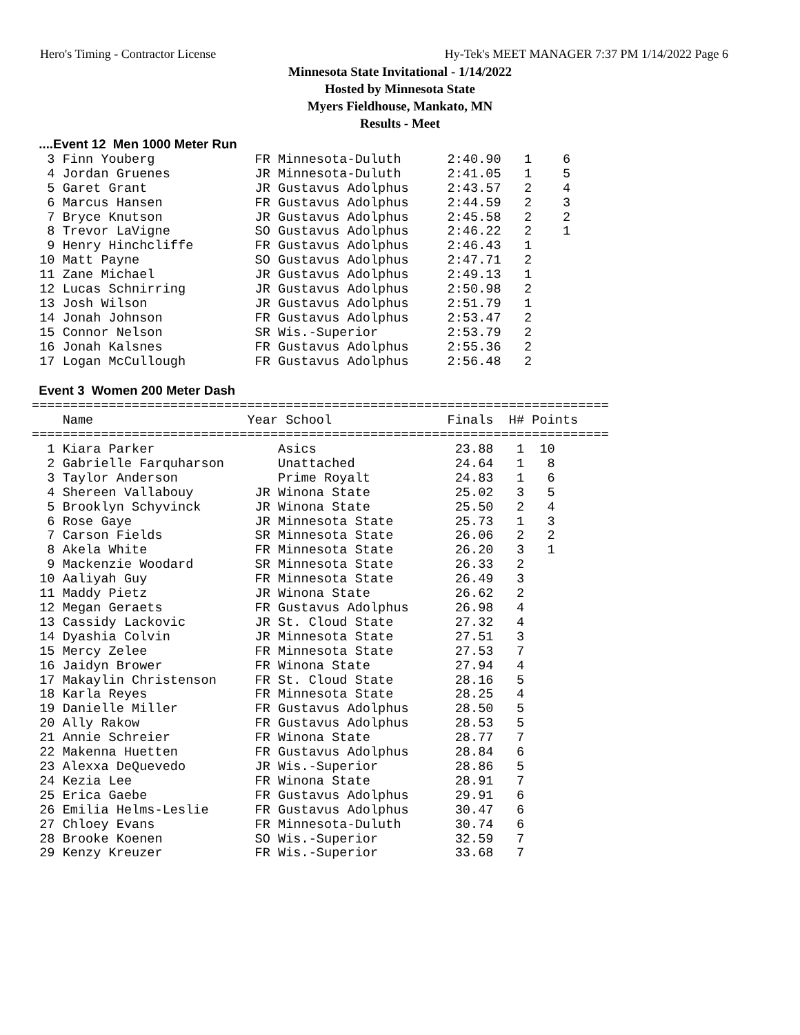Hero's Timing - Contractor License Hy-Tek's MEET MANAGER 7:37 PM 1/14/2022 Page 6
Minnesota State Invitational - 1/14/2022
Hosted by Minnesota State
Myers Fieldhouse, Mankato, MN
Results - Meet
  ....Event 12  Men 1000 Meter Run
  3 Finn Youberg             FR Minnesota-Duluth      2:40.90   1    6
  4 Jordan Gruenes           JR Minnesota-Duluth      2:41.05   1    5
  5 Garet Grant              JR Gustavus Adolphus     2:43.57   2    4
  6 Marcus Hansen            FR Gustavus Adolphus     2:44.59   2    3
  7 Bryce Knutson            JR Gustavus Adolphus     2:45.58   2    2
  8 Trevor LaVigne           SO Gustavus Adolphus     2:46.22   2    1
  9 Henry Hinchcliffe        FR Gustavus Adolphus     2:46.43   1
 10 Matt Payne               SO Gustavus Adolphus     2:47.71   2
 11 Zane Michael             JR Gustavus Adolphus     2:49.13   1
 12 Lucas Schnirring         JR Gustavus Adolphus     2:50.98   2
 13 Josh Wilson              JR Gustavus Adolphus     2:51.79   1
 14 Jonah Johnson            FR Gustavus Adolphus     2:53.47   2
 15 Connor Nelson            SR Wis.-Superior         2:53.79   2
 16 Jonah Kalsnes            FR Gustavus Adolphus     2:55.36   2
 17 Logan McCullough         FR Gustavus Adolphus     2:56.48   2

  Event 3  Women 200 Meter Dash
===========================================================================
    Name                    Year School               Finals  H# Points
===========================================================================
  1 Kiara Parker                Asics                  23.88   1  10
  2 Gabrielle Farquharson       Unattached             24.64   1   8
  3 Taylor Anderson             Prime Royalt           24.83   1   6
  4 Shereen Vallabouy        JR Winona State           25.02   3   5
  5 Brooklyn Schyvinck       JR Winona State           25.50   2   4
  6 Rose Gaye                JR Minnesota State        25.73   1   3
  7 Carson Fields            SR Minnesota State        26.06   2   2
  8 Akela White              FR Minnesota State        26.20   3   1
  9 Mackenzie Woodard        SR Minnesota State        26.33   2
 10 Aaliyah Guy              FR Minnesota State        26.49   3
 11 Maddy Pietz              JR Winona State           26.62   2
 12 Megan Geraets            FR Gustavus Adolphus      26.98   4
 13 Cassidy Lackovic         JR St. Cloud State        27.32   4
 14 Dyashia Colvin           JR Minnesota State        27.51   3
 15 Mercy Zelee              FR Minnesota State        27.53   7
 16 Jaidyn Brower            FR Winona State           27.94   4
 17 Makaylin Christenson     FR St. Cloud State        28.16   5
 18 Karla Reyes              FR Minnesota State        28.25   4
 19 Danielle Miller          FR Gustavus Adolphus      28.50   5
 20 Ally Rakow               FR Gustavus Adolphus      28.53   5
 21 Annie Schreier           FR Winona State           28.77   7
 22 Makenna Huetten          FR Gustavus Adolphus      28.84   6
 23 Alexxa DeQuevedo         JR Wis.-Superior          28.86   5
 24 Kezia Lee                FR Winona State           28.91   7
 25 Erica Gaebe              FR Gustavus Adolphus      29.91   6
 26 Emilia Helms-Leslie      FR Gustavus Adolphus      30.47   6
 27 Chloey Evans             FR Minnesota-Duluth       30.74   6
 28 Brooke Koenen            SO Wis.-Superior          32.59   7
 29 Kenzy Kreuzer            FR Wis.-Superior          33.68   7